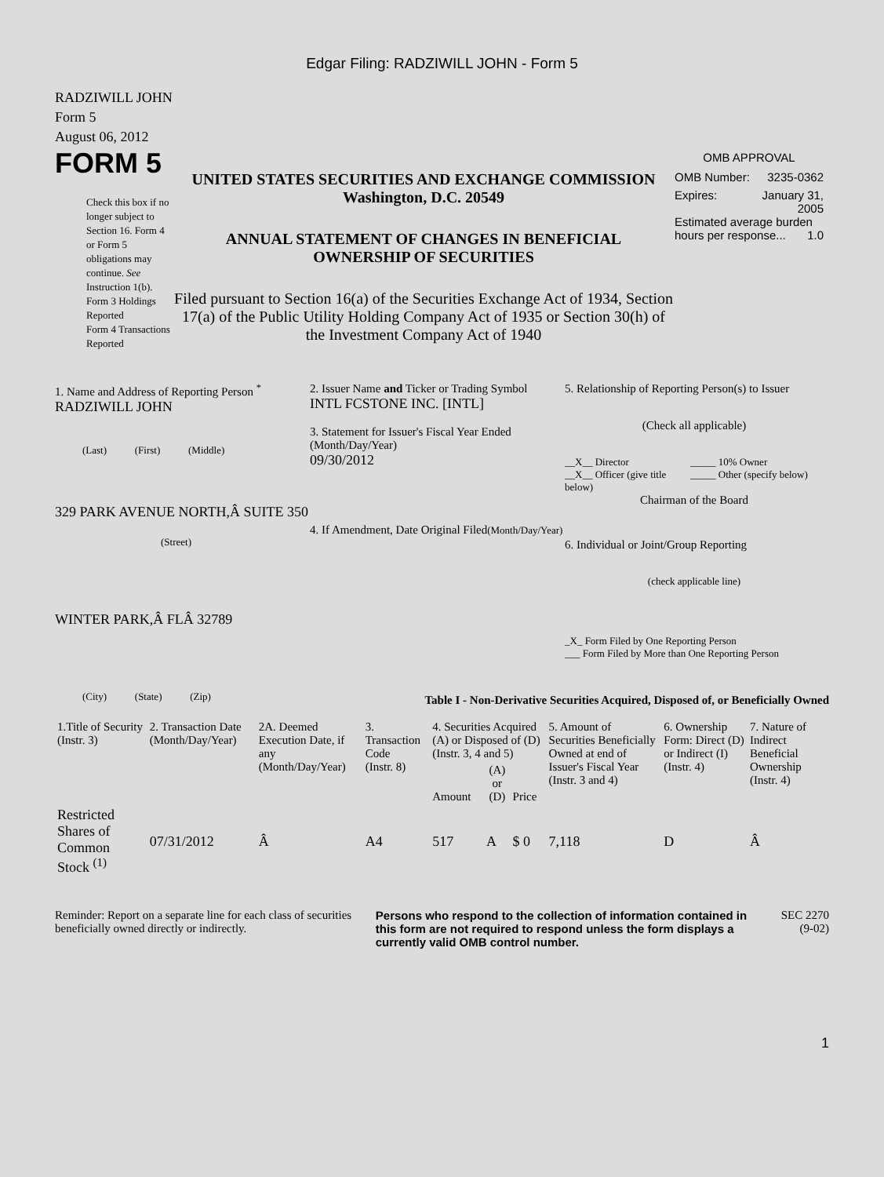Edgar Filing: RADZIWILL JOHN - Form 5
RADZIWILL JOHN
Form 5
August 06, 2012
FORM 5
Check this box if no longer subject to Section 16. Form 4 or Form 5 obligations may continue. See Instruction 1(b).
Form 3 Holdings Reported
Form 4 Transactions Reported
UNITED STATES SECURITIES AND EXCHANGE COMMISSION
Washington, D.C. 20549
ANNUAL STATEMENT OF CHANGES IN BENEFICIAL
OWNERSHIP OF SECURITIES
Filed pursuant to Section 16(a) of the Securities Exchange Act of 1934, Section 17(a) of the Public Utility Holding Company Act of 1935 or Section 30(h) of the Investment Company Act of 1940
OMB APPROVAL
OMB Number: 3235-0362
Expires: January 31,
2005
Estimated average burden hours per response... 1.0
1. Name and Address of Reporting Person <sup>*</sup>
RADZIWILL JOHN
(Last) (First) (Middle)
329 PARK AVENUE NORTH,Â SUITE 350
(Street)
WINTER PARK,Â FLÂ 32789
(City) (State) (Zip)
2. Issuer Name and Ticker or Trading Symbol
INTL FCSTONE INC. [INTL]
3. Statement for Issuer's Fiscal Year Ended (Month/Day/Year)
09/30/2012
4. If Amendment, Date Original Filed(Month/Day/Year)
5. Relationship of Reporting Person(s) to Issuer
(Check all applicable)
__X__ Director
__X__ Officer (give title below)
_____ 10% Owner
_____ Other (specify below)
Chairman of the Board
6. Individual or Joint/Group Reporting
(check applicable line)
_X_ Form Filed by One Reporting Person
___ Form Filed by More than One Reporting Person
Table I - Non-Derivative Securities Acquired, Disposed of, or Beneficially Owned
| 1.Title of Security (Instr. 3) | 2. Transaction Date (Month/Day/Year) | 2A. Deemed Execution Date, if any (Month/Day/Year) | 3. Transaction Code (Instr. 8) | 4. Securities Acquired (A) or Disposed of (D) (Instr. 3, 4 and 5) | | | 5. Amount of Securities Beneficially Owned at end of Issuer's Fiscal Year (Instr. 3 and 4) | 6. Ownership Form: Direct (D) or Indirect (I) (Instr. 4) | 7. Nature of Indirect Beneficial Ownership (Instr. 4) |
| --- | --- | --- | --- | --- | --- | --- | --- | --- | --- |
| | | | | Amount | (A) or (D) | Price | | | |
| Restricted Shares of Common Stock <sup>(1)</sup> | 07/31/2012 | Â | A4 | 517 | A | $ 0 | 7,118 | D | Â |
Reminder: Report on a separate line for each class of securities beneficially owned directly or indirectly.
Persons who respond to the collection of information contained in this form are not required to respond unless the form displays a currently valid OMB control number.
SEC 2270
(9-02)
1